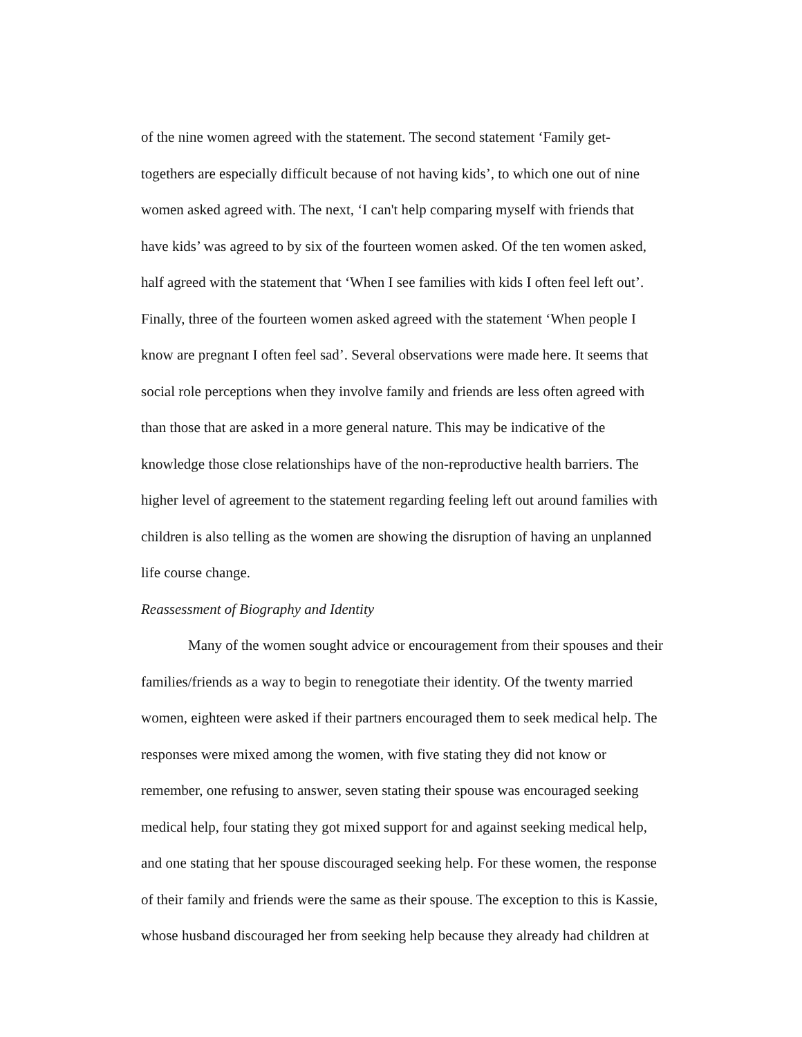of the nine women agreed with the statement. The second statement ‘Family get-
togethers are especially difficult because of not having kids’, to which one out of nine
women asked agreed with. The next, ‘I can't help comparing myself with friends that
have kids’ was agreed to by six of the fourteen women asked. Of the ten women asked,
half agreed with the statement that ‘When I see families with kids I often feel left out’.
Finally, three of the fourteen women asked agreed with the statement ‘When people I
know are pregnant I often feel sad’. Several observations were made here. It seems that
social role perceptions when they involve family and friends are less often agreed with
than those that are asked in a more general nature. This may be indicative of the
knowledge those close relationships have of the non-reproductive health barriers. The
higher level of agreement to the statement regarding feeling left out around families with
children is also telling as the women are showing the disruption of having an unplanned
life course change.
Reassessment of Biography and Identity
Many of the women sought advice or encouragement from their spouses and their
families/friends as a way to begin to renegotiate their identity. Of the twenty married
women, eighteen were asked if their partners encouraged them to seek medical help. The
responses were mixed among the women, with five stating they did not know or
remember, one refusing to answer, seven stating their spouse was encouraged seeking
medical help, four stating they got mixed support for and against seeking medical help,
and one stating that her spouse discouraged seeking help. For these women, the response
of their family and friends were the same as their spouse. The exception to this is Kassie,
whose husband discouraged her from seeking help because they already had children at